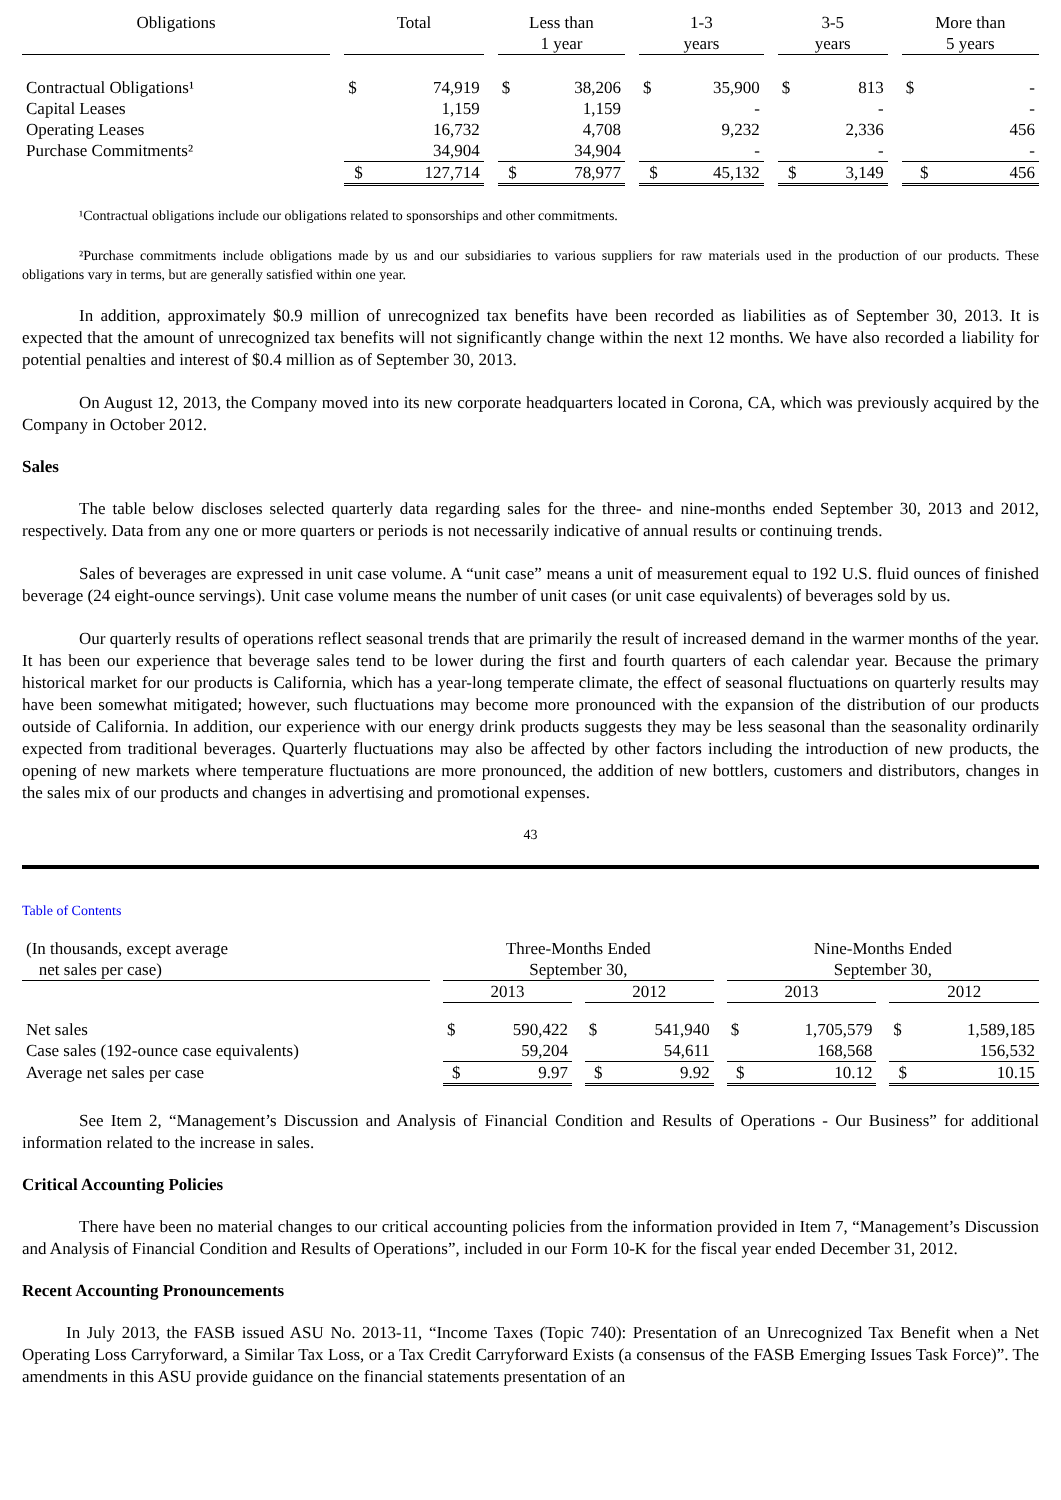| Obligations | | Total | | | Less than 1 year | | | 1-3 years | | | 3-5 years | | | More than 5 years | |
| --- | --- | --- | --- | --- | --- | --- | --- | --- | --- | --- | --- | --- | --- | --- | --- |
| Contractual Obligations¹ | | $ | 74,919 | | $ | 38,206 | | $ | 35,900 | | $ | 813 | | $ | - |
| Capital Leases | | | 1,159 | | | 1,159 | | | - | | | - | | | - |
| Operating Leases | | | 16,732 | | | 4,708 | | | 9,232 | | | 2,336 | | | 456 |
| Purchase Commitments² | | | 34,904 | | | 34,904 | | | - | | | - | | | - |
| | | $ | 127,714 | | $ | 78,977 | | $ | 45,132 | | $ | 3,149 | | $ | 456 |
¹Contractual obligations include our obligations related to sponsorships and other commitments.
²Purchase commitments include obligations made by us and our subsidiaries to various suppliers for raw materials used in the production of our products. These obligations vary in terms, but are generally satisfied within one year.
In addition, approximately $0.9 million of unrecognized tax benefits have been recorded as liabilities as of September 30, 2013. It is expected that the amount of unrecognized tax benefits will not significantly change within the next 12 months. We have also recorded a liability for potential penalties and interest of $0.4 million as of September 30, 2013.
On August 12, 2013, the Company moved into its new corporate headquarters located in Corona, CA, which was previously acquired by the Company in October 2012.
Sales
The table below discloses selected quarterly data regarding sales for the three- and nine-months ended September 30, 2013 and 2012, respectively. Data from any one or more quarters or periods is not necessarily indicative of annual results or continuing trends.
Sales of beverages are expressed in unit case volume. A “unit case” means a unit of measurement equal to 192 U.S. fluid ounces of finished beverage (24 eight-ounce servings). Unit case volume means the number of unit cases (or unit case equivalents) of beverages sold by us.
Our quarterly results of operations reflect seasonal trends that are primarily the result of increased demand in the warmer months of the year. It has been our experience that beverage sales tend to be lower during the first and fourth quarters of each calendar year. Because the primary historical market for our products is California, which has a year-long temperate climate, the effect of seasonal fluctuations on quarterly results may have been somewhat mitigated; however, such fluctuations may become more pronounced with the expansion of the distribution of our products outside of California. In addition, our experience with our energy drink products suggests they may be less seasonal than the seasonality ordinarily expected from traditional beverages. Quarterly fluctuations may also be affected by other factors including the introduction of new products, the opening of new markets where temperature fluctuations are more pronounced, the addition of new bottlers, customers and distributors, changes in the sales mix of our products and changes in advertising and promotional expenses.
43
Table of Contents
| (In thousands, except average net sales per case) | | Three-Months Ended September 30, | | | | | | Nine-Months Ended September 30, | | | | |
| | | 2013 | | | 2012 | | | 2013 | | | 2012 | |
| Net sales | | $ | 590,422 | | $ | 541,940 | | $ | 1,705,579 | | $ | 1,589,185 |
| Case sales (192-ounce case equivalents) | | | 59,204 | | | 54,611 | | | 168,568 | | | 156,532 |
| Average net sales per case | | $ | 9.97 | | $ | 9.92 | | $ | 10.12 | | $ | 10.15 |
See Item 2, “Management’s Discussion and Analysis of Financial Condition and Results of Operations - Our Business” for additional information related to the increase in sales.
Critical Accounting Policies
There have been no material changes to our critical accounting policies from the information provided in Item 7, “Management’s Discussion and Analysis of Financial Condition and Results of Operations”, included in our Form 10-K for the fiscal year ended December 31, 2012.
Recent Accounting Pronouncements
In July 2013, the FASB issued ASU No. 2013-11, “Income Taxes (Topic 740): Presentation of an Unrecognized Tax Benefit when a Net Operating Loss Carryforward, a Similar Tax Loss, or a Tax Credit Carryforward Exists (a consensus of the FASB Emerging Issues Task Force)”. The amendments in this ASU provide guidance on the financial statements presentation of an